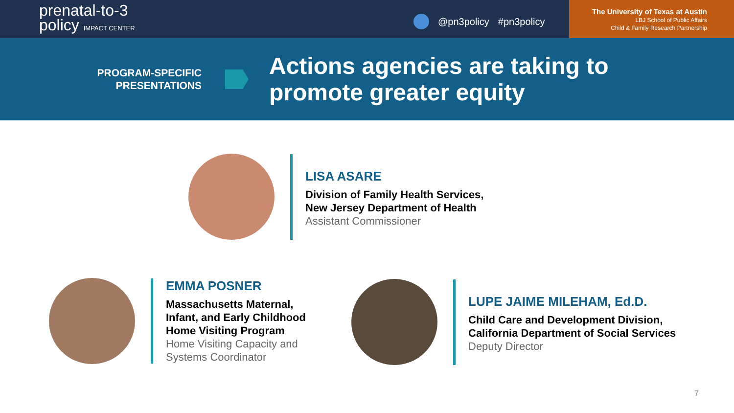prenatal-to-3
policy IMPACT CENTER
@pn3policy #pn3policy
The University of Texas at Austin
LBJ School of Public Affairs
Child & Family Research Partnership
PROGRAM-SPECIFIC
PRESENTATIONS
Actions agencies are taking to
promote greater equity
LISA ASARE
Division of Family Health Services,
New Jersey Department of Health
Assistant Commissioner
EMMA POSNER
Massachusetts Maternal,
Infant, and Early Childhood
Home Visiting Program
Home Visiting Capacity and
Systems Coordinator
LUPE JAIME MILEHAM, Ed.D.
Child Care and Development Division,
California Department of Social Services
Deputy Director
7